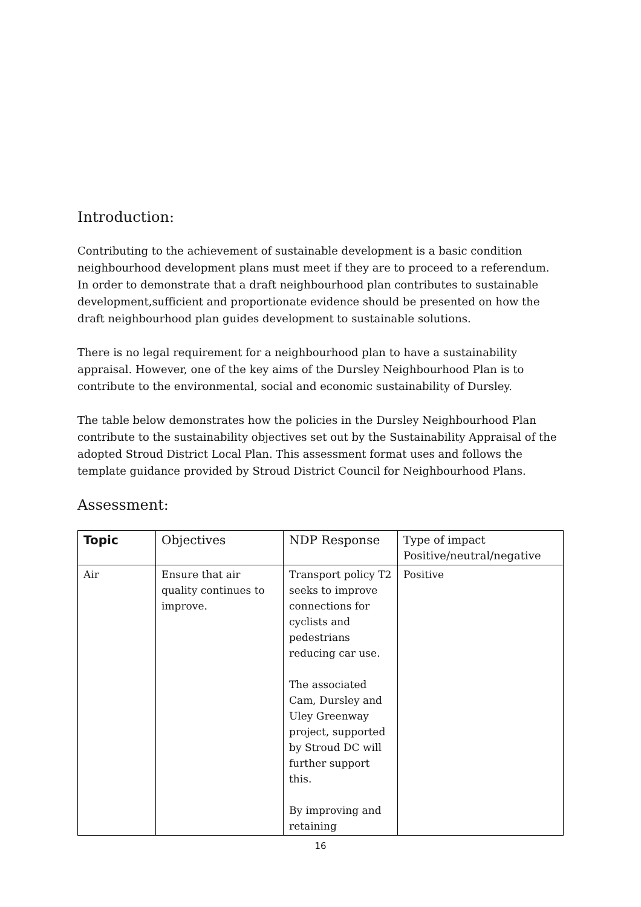Introduction:
Contributing to the achievement of sustainable development is a basic condition neighbourhood development plans must meet if they are to proceed to a referendum. In order to demonstrate that a draft neighbourhood plan contributes to sustainable development,sufficient and proportionate evidence should be presented on how the draft neighbourhood plan guides development to sustainable solutions.
There is no legal requirement for a neighbourhood plan to have a sustainability appraisal. However, one of the key aims of the Dursley Neighbourhood Plan is to contribute to the environmental, social and economic sustainability of Dursley.
The table below demonstrates how the policies in the Dursley Neighbourhood Plan contribute to the sustainability objectives set out by the Sustainability Appraisal of the adopted Stroud District Local Plan. This assessment format uses and follows the template guidance provided by Stroud District Council for Neighbourhood Plans.
Assessment:
| Topic | Objectives | NDP Response | Type of impact Positive/neutral/negative |
| --- | --- | --- | --- |
| Air | Ensure that air quality continues to improve. | Transport policy T2 seeks to improve connections for cyclists and pedestrians reducing car use. The associated Cam, Dursley and Uley Greenway project, supported by Stroud DC will further support this. By improving and retaining | Positive |
16